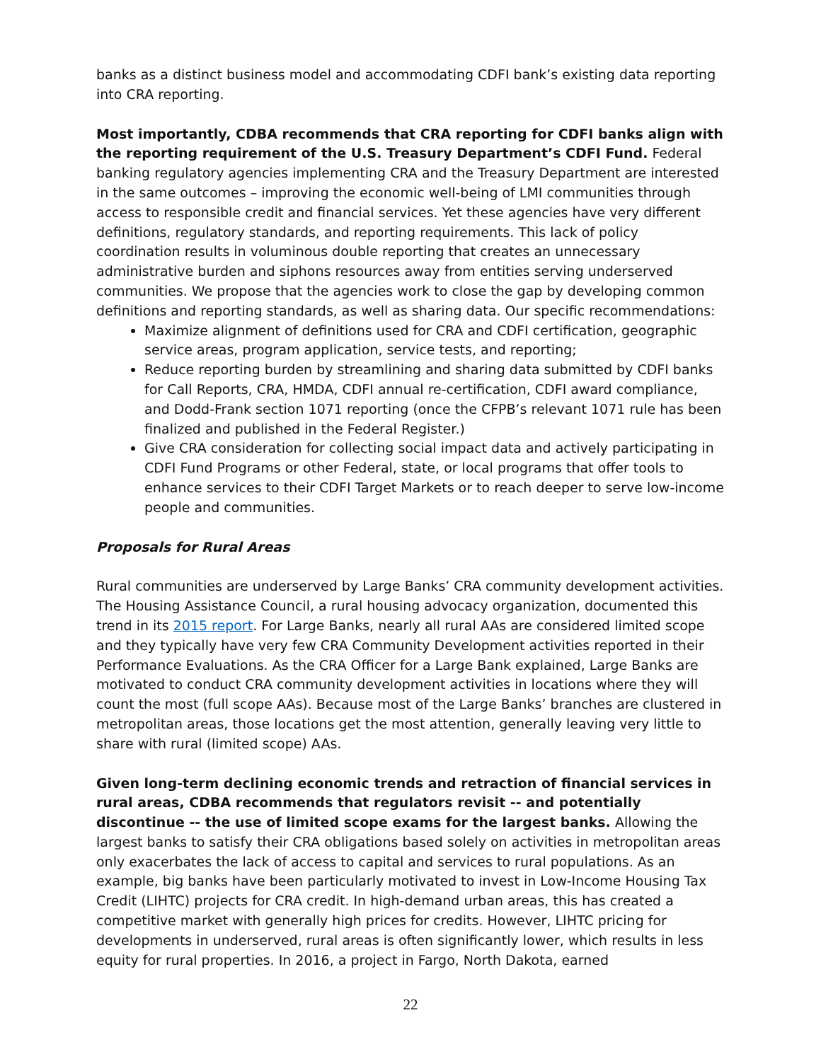banks as a distinct business model and accommodating CDFI bank’s existing data reporting into CRA reporting.
Most importantly, CDBA recommends that CRA reporting for CDFI banks align with the reporting requirement of the U.S. Treasury Department’s CDFI Fund. Federal banking regulatory agencies implementing CRA and the Treasury Department are interested in the same outcomes – improving the economic well-being of LMI communities through access to responsible credit and financial services. Yet these agencies have very different definitions, regulatory standards, and reporting requirements. This lack of policy coordination results in voluminous double reporting that creates an unnecessary administrative burden and siphons resources away from entities serving underserved communities. We propose that the agencies work to close the gap by developing common definitions and reporting standards, as well as sharing data. Our specific recommendations:
Maximize alignment of definitions used for CRA and CDFI certification, geographic service areas, program application, service tests, and reporting;
Reduce reporting burden by streamlining and sharing data submitted by CDFI banks for Call Reports, CRA, HMDA, CDFI annual re-certification, CDFI award compliance, and Dodd-Frank section 1071 reporting (once the CFPB’s relevant 1071 rule has been finalized and published in the Federal Register.)
Give CRA consideration for collecting social impact data and actively participating in CDFI Fund Programs or other Federal, state, or local programs that offer tools to enhance services to their CDFI Target Markets or to reach deeper to serve low-income people and communities.
Proposals for Rural Areas
Rural communities are underserved by Large Banks’ CRA community development activities. The Housing Assistance Council, a rural housing advocacy organization, documented this trend in its 2015 report. For Large Banks, nearly all rural AAs are considered limited scope and they typically have very few CRA Community Development activities reported in their Performance Evaluations. As the CRA Officer for a Large Bank explained, Large Banks are motivated to conduct CRA community development activities in locations where they will count the most (full scope AAs). Because most of the Large Banks’ branches are clustered in metropolitan areas, those locations get the most attention, generally leaving very little to share with rural (limited scope) AAs.
Given long-term declining economic trends and retraction of financial services in rural areas, CDBA recommends that regulators revisit -- and potentially discontinue -- the use of limited scope exams for the largest banks. Allowing the largest banks to satisfy their CRA obligations based solely on activities in metropolitan areas only exacerbates the lack of access to capital and services to rural populations. As an example, big banks have been particularly motivated to invest in Low-Income Housing Tax Credit (LIHTC) projects for CRA credit. In high-demand urban areas, this has created a competitive market with generally high prices for credits. However, LIHTC pricing for developments in underserved, rural areas is often significantly lower, which results in less equity for rural properties. In 2016, a project in Fargo, North Dakota, earned
22